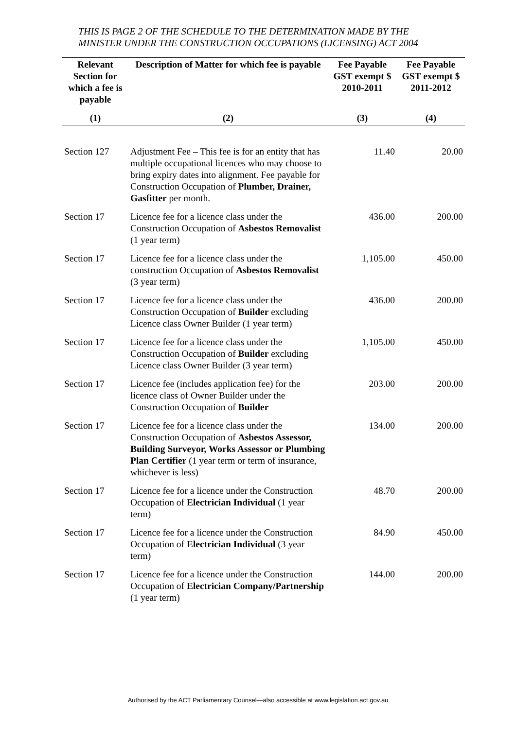THIS IS PAGE 2 OF THE SCHEDULE TO THE DETERMINATION MADE BY THE MINISTER UNDER THE CONSTRUCTION OCCUPATIONS (LICENSING) ACT 2004
| Relevant Section for which a fee is payable | Description of Matter for which fee is payable | Fee Payable GST exempt $ 2010-2011 | Fee Payable GST exempt $ 2011-2012 |
| --- | --- | --- | --- |
| (1) | (2) | (3) | (4) |
| Section 127 | Adjustment Fee – This fee is for an entity that has multiple occupational licences who may choose to bring expiry dates into alignment. Fee payable for Construction Occupation of Plumber, Drainer, Gasfitter per month. | 11.40 | 20.00 |
| Section 17 | Licence fee for a licence class under the Construction Occupation of Asbestos Removalist (1 year term) | 436.00 | 200.00 |
| Section 17 | Licence fee for a licence class under the construction Occupation of Asbestos Removalist (3 year term) | 1,105.00 | 450.00 |
| Section 17 | Licence fee for a licence class under the Construction Occupation of Builder excluding Licence class Owner Builder (1 year term) | 436.00 | 200.00 |
| Section 17 | Licence fee for a licence class under the Construction Occupation of Builder excluding Licence class Owner Builder (3 year term) | 1,105.00 | 450.00 |
| Section 17 | Licence fee (includes application fee) for the licence class of Owner Builder under the Construction Occupation of Builder | 203.00 | 200.00 |
| Section 17 | Licence fee for a licence class under the Construction Occupation of Asbestos Assessor, Building Surveyor, Works Assessor or Plumbing Plan Certifier (1 year term or term of insurance, whichever is less) | 134.00 | 200.00 |
| Section 17 | Licence fee for a licence under the Construction Occupation of Electrician Individual (1 year term) | 48.70 | 200.00 |
| Section 17 | Licence fee for a licence under the Construction Occupation of Electrician Individual (3 year term) | 84.90 | 450.00 |
| Section 17 | Licence fee for a licence under the Construction Occupation of Electrician Company/Partnership (1 year term) | 144.00 | 200.00 |
Authorised by the ACT Parliamentary Counsel—also accessible at www.legislation.act.gov.au